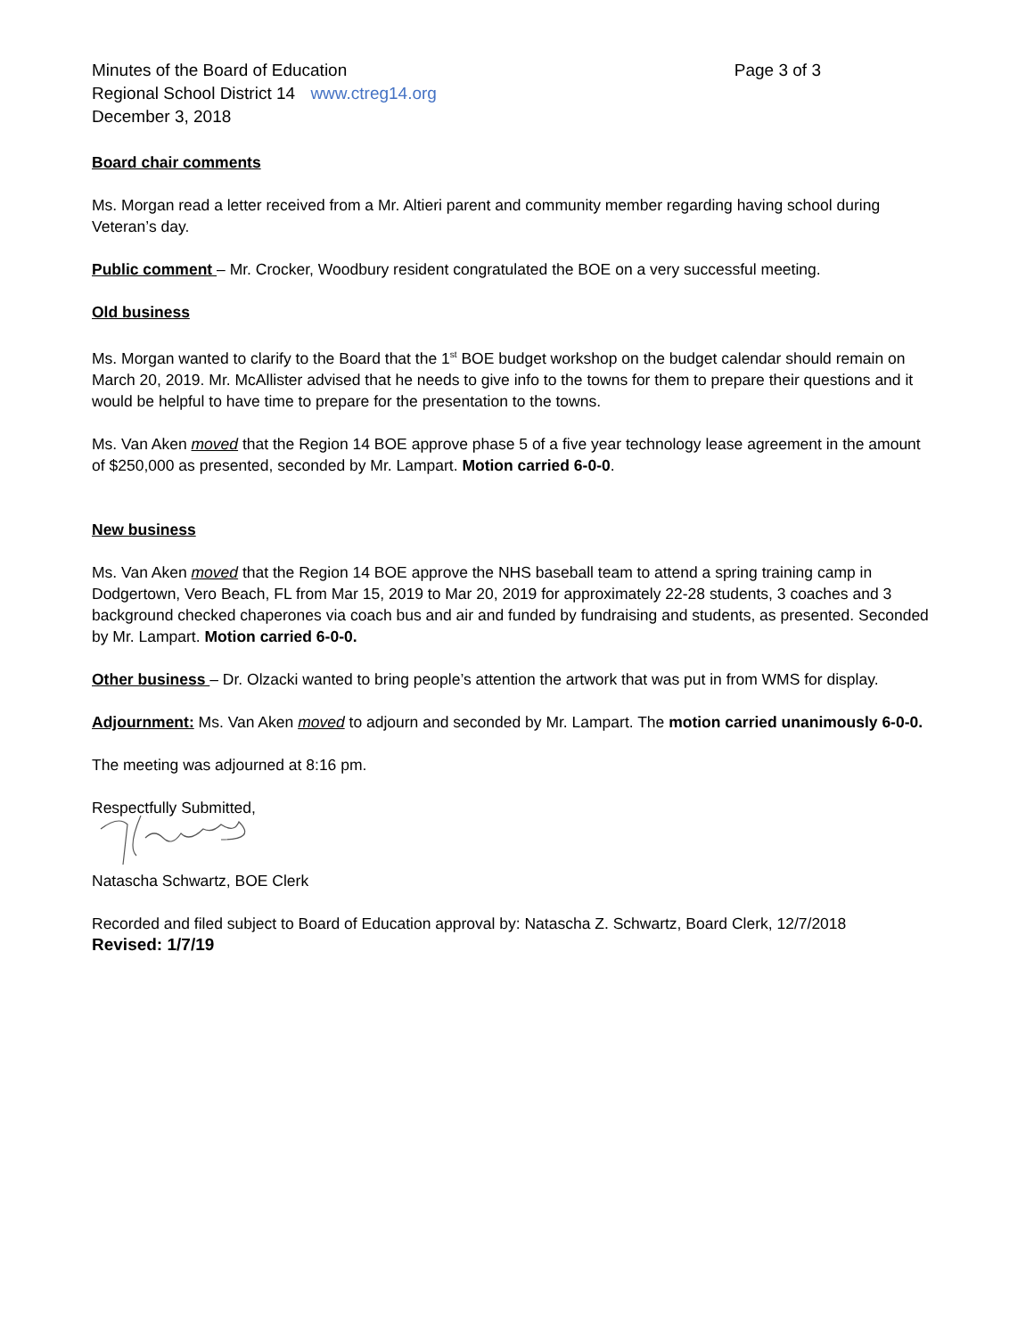Minutes of the Board of Education Page 3 of 3
Regional School District 14 www.ctreg14.org
December 3, 2018
Board chair comments
Ms. Morgan read a letter received from a Mr. Altieri parent and community member regarding having school during Veteran’s day.
Public comment – Mr. Crocker, Woodbury resident congratulated the BOE on a very successful meeting.
Old business
Ms. Morgan wanted to clarify to the Board that the 1<sup>st</sup> BOE budget workshop on the budget calendar should remain on March 20, 2019. Mr. McAllister advised that he needs to give info to the towns for them to prepare their questions and it would be helpful to have time to prepare for the presentation to the towns.
Ms. Van Aken moved that the Region 14 BOE approve phase 5 of a five year technology lease agreement in the amount of $250,000 as presented, seconded by Mr. Lampart. Motion carried 6-0-0.
New business
Ms. Van Aken moved that the Region 14 BOE approve the NHS baseball team to attend a spring training camp in Dodgertown, Vero Beach, FL from Mar 15, 2019 to Mar 20, 2019 for approximately 22-28 students, 3 coaches and 3 background checked chaperones via coach bus and air and funded by fundraising and students, as presented. Seconded by Mr. Lampart. Motion carried 6-0-0.
Other business – Dr. Olzacki wanted to bring people’s attention the artwork that was put in from WMS for display.
Adjournment: Ms. Van Aken moved to adjourn and seconded by Mr. Lampart. The motion carried unanimously 6-0-0.
The meeting was adjourned at 8:16 pm.
Respectfully Submitted,
Natascha Schwartz, BOE Clerk
Recorded and filed subject to Board of Education approval by: Natascha Z. Schwartz, Board Clerk, 12/7/2018
Revised: 1/7/19